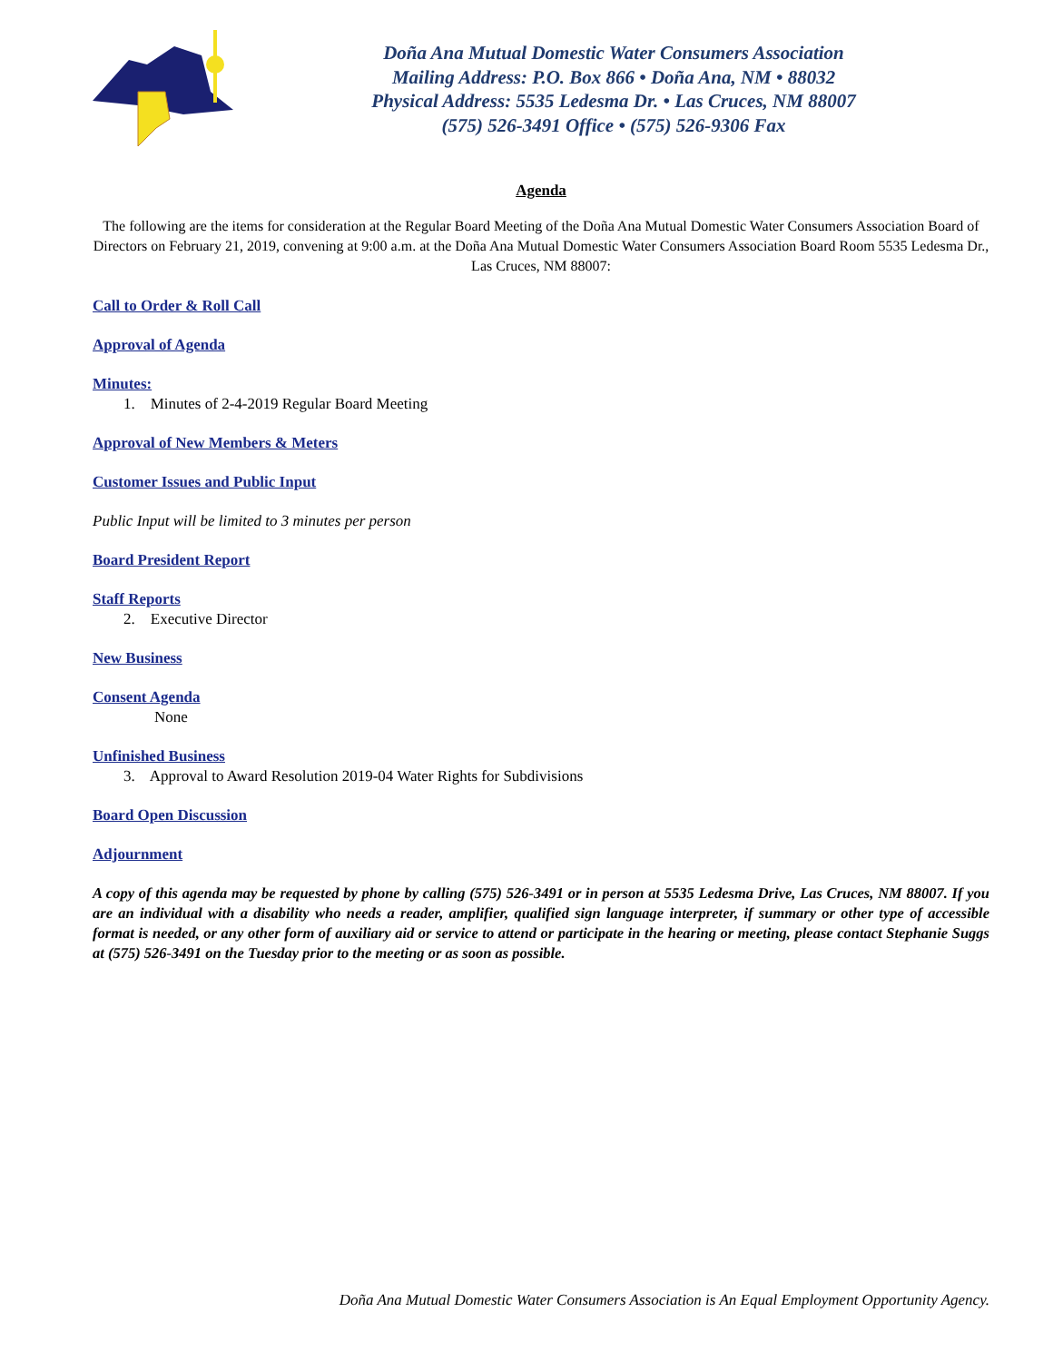Doña Ana Mutual Domestic Water Consumers Association
Mailing Address: P.O. Box 866 • Doña Ana, NM • 88032
Physical Address: 5535 Ledesma Dr. • Las Cruces, NM 88007
(575) 526-3491 Office • (575) 526-9306 Fax
Agenda
The following are the items for consideration at the Regular Board Meeting of the Doña Ana Mutual Domestic Water Consumers Association Board of Directors on February 21, 2019, convening at 9:00 a.m. at the Doña Ana Mutual Domestic Water Consumers Association Board Room 5535 Ledesma Dr., Las Cruces, NM 88007:
Call to Order & Roll Call
Approval of Agenda
Minutes:
1. Minutes of 2-4-2019 Regular Board Meeting
Approval of New Members & Meters
Customer Issues and Public Input
Public Input will be limited to 3 minutes per person
Board President Report
Staff Reports
2. Executive Director
New Business
Consent Agenda
None
Unfinished Business
3. Approval to Award Resolution 2019-04 Water Rights for Subdivisions
Board Open Discussion
Adjournment
A copy of this agenda may be requested by phone by calling (575) 526-3491 or in person at 5535 Ledesma Drive, Las Cruces, NM 88007. If you are an individual with a disability who needs a reader, amplifier, qualified sign language interpreter, if summary or other type of accessible format is needed, or any other form of auxiliary aid or service to attend or participate in the hearing or meeting, please contact Stephanie Suggs at (575) 526-3491 on the Tuesday prior to the meeting or as soon as possible.
Doña Ana Mutual Domestic Water Consumers Association is An Equal Employment Opportunity Agency.